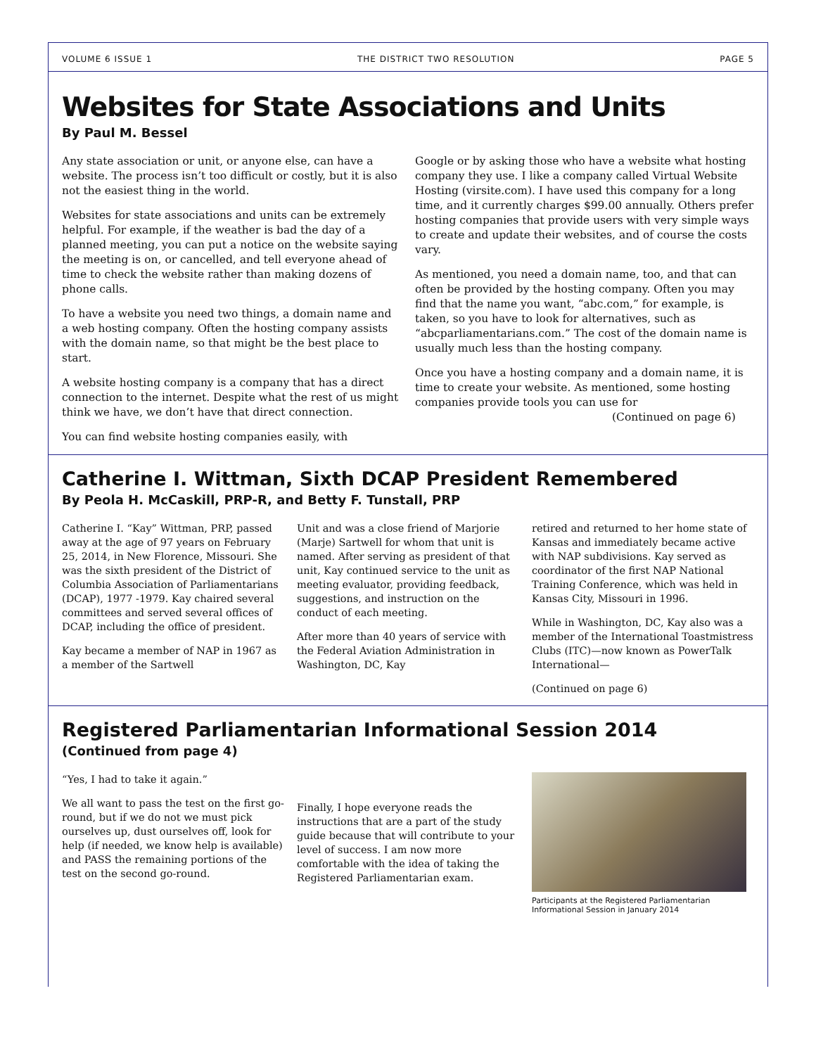VOLUME 6 ISSUE 1 THE DISTRICT TWO RESOLUTION PAGE 5
Websites for State Associations and Units
By Paul M. Bessel
Any state association or unit, or anyone else, can have a website. The process isn’t too difficult or costly, but it is also not the easiest thing in the world.
Websites for state associations and units can be extremely helpful. For example, if the weather is bad the day of a planned meeting, you can put a notice on the website saying the meeting is on, or cancelled, and tell everyone ahead of time to check the website rather than making dozens of phone calls.
To have a website you need two things, a domain name and a web hosting company. Often the hosting company assists with the domain name, so that might be the best place to start.
A website hosting company is a company that has a direct connection to the internet. Despite what the rest of us might think we have, we don’t have that direct connection.
You can find website hosting companies easily, with
Google or by asking those who have a website what hosting company they use. I like a company called Virtual Website Hosting (virsite.com). I have used this company for a long time, and it currently charges $99.00 annually. Others prefer hosting companies that provide users with very simple ways to create and update their websites, and of course the costs vary.
As mentioned, you need a domain name, too, and that can often be provided by the hosting company. Often you may find that the name you want, “abc.com,” for example, is taken, so you have to look for alternatives, such as “abcparliamentarians.com.” The cost of the domain name is usually much less than the hosting company.
Once you have a hosting company and a domain name, it is time to create your website. As mentioned, some hosting companies provide tools you can use for
(Continued on page 6)
Catherine I. Wittman, Sixth DCAP President Remembered
By Peola H. McCaskill, PRP-R, and Betty F. Tunstall, PRP
Catherine I. “Kay” Wittman, PRP, passed away at the age of 97 years on February 25, 2014, in New Florence, Missouri. She was the sixth president of the District of Columbia Association of Parliamentarians (DCAP), 1977 -1979. Kay chaired several committees and served several offices of DCAP, including the office of president.
Kay became a member of NAP in 1967 as a member of the Sartwell
Unit and was a close friend of Marjorie (Marje) Sartwell for whom that unit is named. After serving as president of that unit, Kay continued service to the unit as meeting evaluator, providing feedback, suggestions, and instruction on the conduct of each meeting.
After more than 40 years of service with the Federal Aviation Administration in Washington, DC, Kay
retired and returned to her home state of Kansas and immediately became active with NAP subdivisions. Kay served as coordinator of the first NAP National Training Conference, which was held in Kansas City, Missouri in 1996.
While in Washington, DC, Kay also was a member of the International Toastmistress Clubs (ITC)—now known as PowerTalk International—
(Continued on page 6)
Registered Parliamentarian Informational Session 2014
(Continued from page 4)
“Yes, I had to take it again.”
We all want to pass the test on the first go-round, but if we do not we must pick ourselves up, dust ourselves off, look for help (if needed, we know help is available) and PASS the remaining portions of the test on the second go-round.
Finally, I hope everyone reads the instructions that are a part of the study guide because that will contribute to your level of success. I am now more comfortable with the idea of taking the Registered Parliamentarian exam.
Participants at the Registered Parliamentarian Informational Session in January 2014